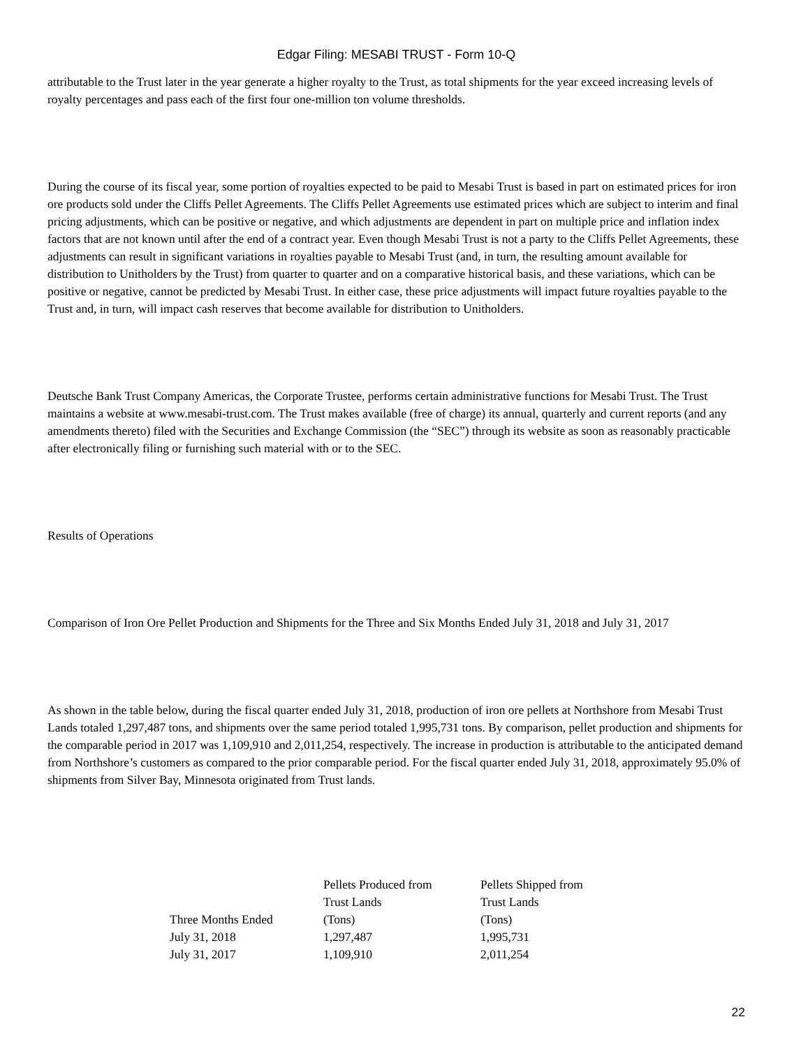Edgar Filing: MESABI TRUST - Form 10-Q
attributable to the Trust later in the year generate a higher royalty to the Trust, as total shipments for the year exceed increasing levels of royalty percentages and pass each of the first four one-million ton volume thresholds.
During the course of its fiscal year, some portion of royalties expected to be paid to Mesabi Trust is based in part on estimated prices for iron ore products sold under the Cliffs Pellet Agreements. The Cliffs Pellet Agreements use estimated prices which are subject to interim and final pricing adjustments, which can be positive or negative, and which adjustments are dependent in part on multiple price and inflation index factors that are not known until after the end of a contract year. Even though Mesabi Trust is not a party to the Cliffs Pellet Agreements, these adjustments can result in significant variations in royalties payable to Mesabi Trust (and, in turn, the resulting amount available for distribution to Unitholders by the Trust) from quarter to quarter and on a comparative historical basis, and these variations, which can be positive or negative, cannot be predicted by Mesabi Trust. In either case, these price adjustments will impact future royalties payable to the Trust and, in turn, will impact cash reserves that become available for distribution to Unitholders.
Deutsche Bank Trust Company Americas, the Corporate Trustee, performs certain administrative functions for Mesabi Trust. The Trust maintains a website at www.mesabi-trust.com. The Trust makes available (free of charge) its annual, quarterly and current reports (and any amendments thereto) filed with the Securities and Exchange Commission (the “SEC”) through its website as soon as reasonably practicable after electronically filing or furnishing such material with or to the SEC.
Results of Operations
Comparison of Iron Ore Pellet Production and Shipments for the Three and Six Months Ended July 31, 2018 and July 31, 2017
As shown in the table below, during the fiscal quarter ended July 31, 2018, production of iron ore pellets at Northshore from Mesabi Trust Lands totaled 1,297,487 tons, and shipments over the same period totaled 1,995,731 tons. By comparison, pellet production and shipments for the comparable period in 2017 was 1,109,910 and 2,011,254, respectively. The increase in production is attributable to the anticipated demand from Northshore’s customers as compared to the prior comparable period. For the fiscal quarter ended July 31, 2018, approximately 95.0% of shipments from Silver Bay, Minnesota originated from Trust lands.
| Three Months Ended | Pellets Produced from Trust Lands (Tons) | Pellets Shipped from Trust Lands (Tons) |
| --- | --- | --- |
| July 31, 2018 | 1,297,487 | 1,995,731 |
| July 31, 2017 | 1,109,910 | 2,011,254 |
22